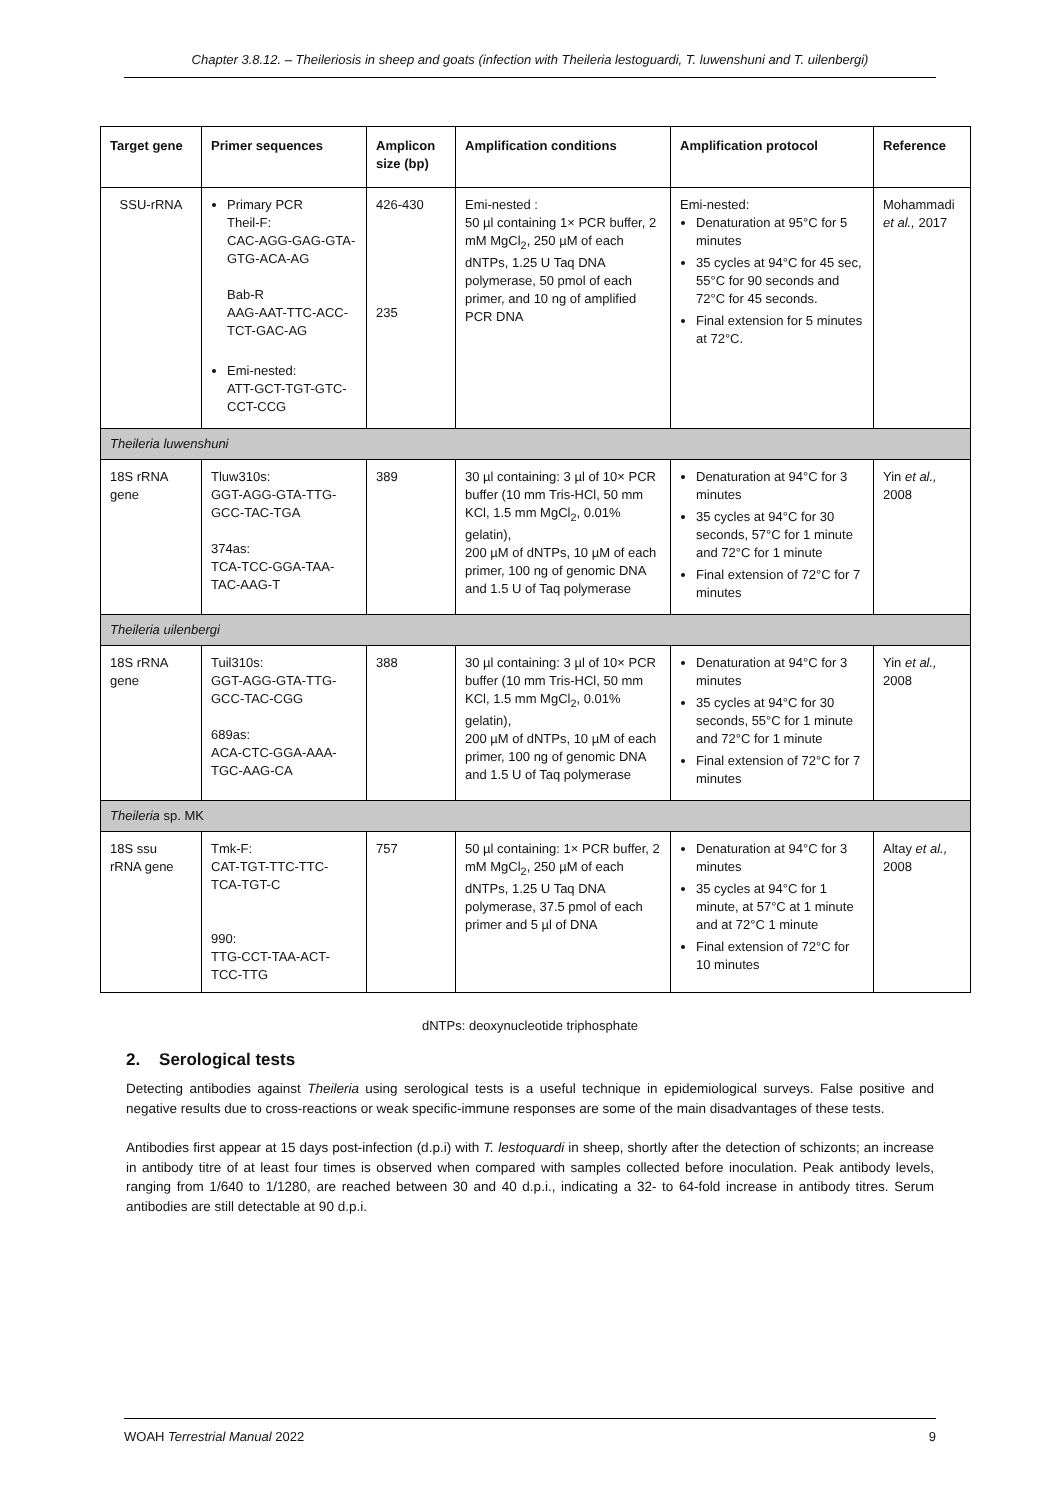Chapter 3.8.12. – Theileriosis in sheep and goats (infection with Theileria lestoguardi, T. luwenshuni and T. uilenbergi)
| Target gene | Primer sequences | Amplicon size (bp) | Amplification conditions | Amplification protocol | Reference |
| --- | --- | --- | --- | --- | --- |
| SSU-rRNA | Primary PCR Theil-F: CAC-AGG-GAG-GTA-GTG-ACA-AG Bab-R AAG-AAT-TTC-ACC-TCT-GAC-AG Emi-nested: ATT-GCT-TGT-GTC-CCT-CCG | 426-430 235 | Emi-nested : 50 µl containing 1× PCR buffer, 2 mM MgCl<sub>2</sub>, 250 µM of each dNTPs, 1.25 U Taq DNA polymerase, 50 pmol of each primer, and 10 ng of amplified PCR DNA | Emi-nested: Denaturation at 95°C for 5 minutes 35 cycles at 94°C for 45 sec, 55°C for 90 seconds and 72°C for 45 seconds. Final extension for 5 minutes at 72°C. | Mohammadi et al., 2017 |
| Theileria luwenshuni | | | | | |
| 18S rRNA gene | Tluw310s: GGT-AGG-GTA-TTG-GCC-TAC-TGA 374as: TCA-TCC-GGA-TAA-TAC-AAG-T | 389 | 30 µl containing: 3 µl of 10× PCR buffer (10 mm Tris-HCl, 50 mm KCl, 1.5 mm MgCl<sub>2</sub>, 0.01% gelatin), 200 µM of dNTPs, 10 µM of each primer, 100 ng of genomic DNA and 1.5 U of Taq polymerase | Denaturation at 94°C for 3 minutes 35 cycles at 94°C for 30 seconds, 57°C for 1 minute and 72°C for 1 minute Final extension of 72°C for 7 minutes | Yin et al., 2008 |
| Theileria uilenbergi | | | | | |
| 18S rRNA gene | Tuil310s: GGT-AGG-GTA-TTG-GCC-TAC-CGG 689as: ACA-CTC-GGA-AAA-TGC-AAG-CA | 388 | 30 µl containing: 3 µl of 10× PCR buffer (10 mm Tris-HCl, 50 mm KCl, 1.5 mm MgCl<sub>2</sub>, 0.01% gelatin), 200 µM of dNTPs, 10 µM of each primer, 100 ng of genomic DNA and 1.5 U of Taq polymerase | Denaturation at 94°C for 3 minutes 35 cycles at 94°C for 30 seconds, 55°C for 1 minute and 72°C for 1 minute Final extension of 72°C for 7 minutes | Yin et al., 2008 |
| Theileria sp. MK | | | | | |
| 18S ssu rRNA gene | Tmk-F: CAT-TGT-TTC-TTC-TCA-TGT-C 990: TTG-CCT-TAA-ACT-TCC-TTG | 757 | 50 µl containing: 1× PCR buffer, 2 mM MgCl<sub>2</sub>, 250 µM of each dNTPs, 1.25 U Taq DNA polymerase, 37.5 pmol of each primer and 5 µl of DNA | Denaturation at 94°C for 3 minutes 35 cycles at 94°C for 1 minute, at 57°C at 1 minute and at 72°C 1 minute Final extension of 72°C for 10 minutes | Altay et al., 2008 |
dNTPs: deoxynucleotide triphosphate
2. Serological tests
Detecting antibodies against Theileria using serological tests is a useful technique in epidemiological surveys. False positive and negative results due to cross-reactions or weak specific-immune responses are some of the main disadvantages of these tests.
Antibodies first appear at 15 days post-infection (d.p.i) with T. lestoquardi in sheep, shortly after the detection of schizonts; an increase in antibody titre of at least four times is observed when compared with samples collected before inoculation. Peak antibody levels, ranging from 1/640 to 1/1280, are reached between 30 and 40 d.p.i., indicating a 32- to 64-fold increase in antibody titres. Serum antibodies are still detectable at 90 d.p.i.
WOAH Terrestrial Manual 2022 9